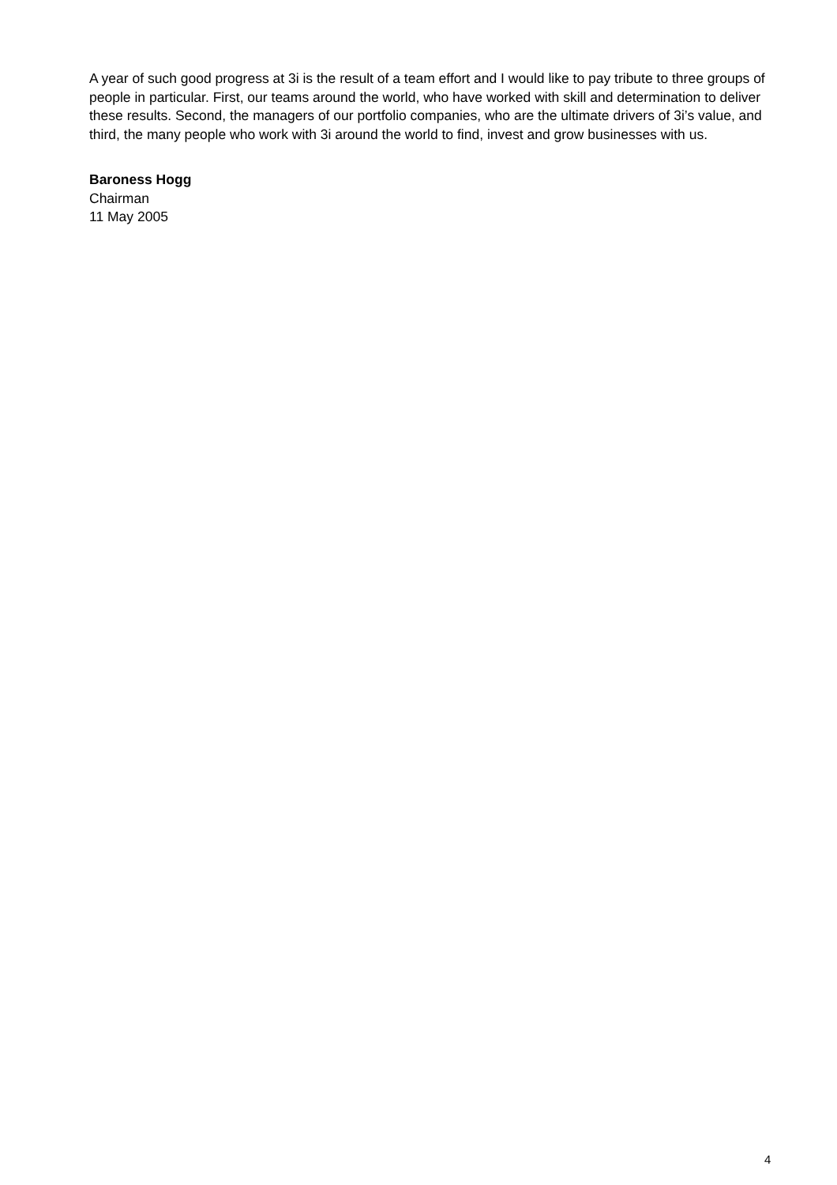A year of such good progress at 3i is the result of a team effort and I would like to pay tribute to three groups of people in particular. First, our teams around the world, who have worked with skill and determination to deliver these results. Second, the managers of our portfolio companies, who are the ultimate drivers of 3i’s value, and third, the many people who work with 3i around the world to find, invest and grow businesses with us.
Baroness Hogg
Chairman
11 May 2005
4